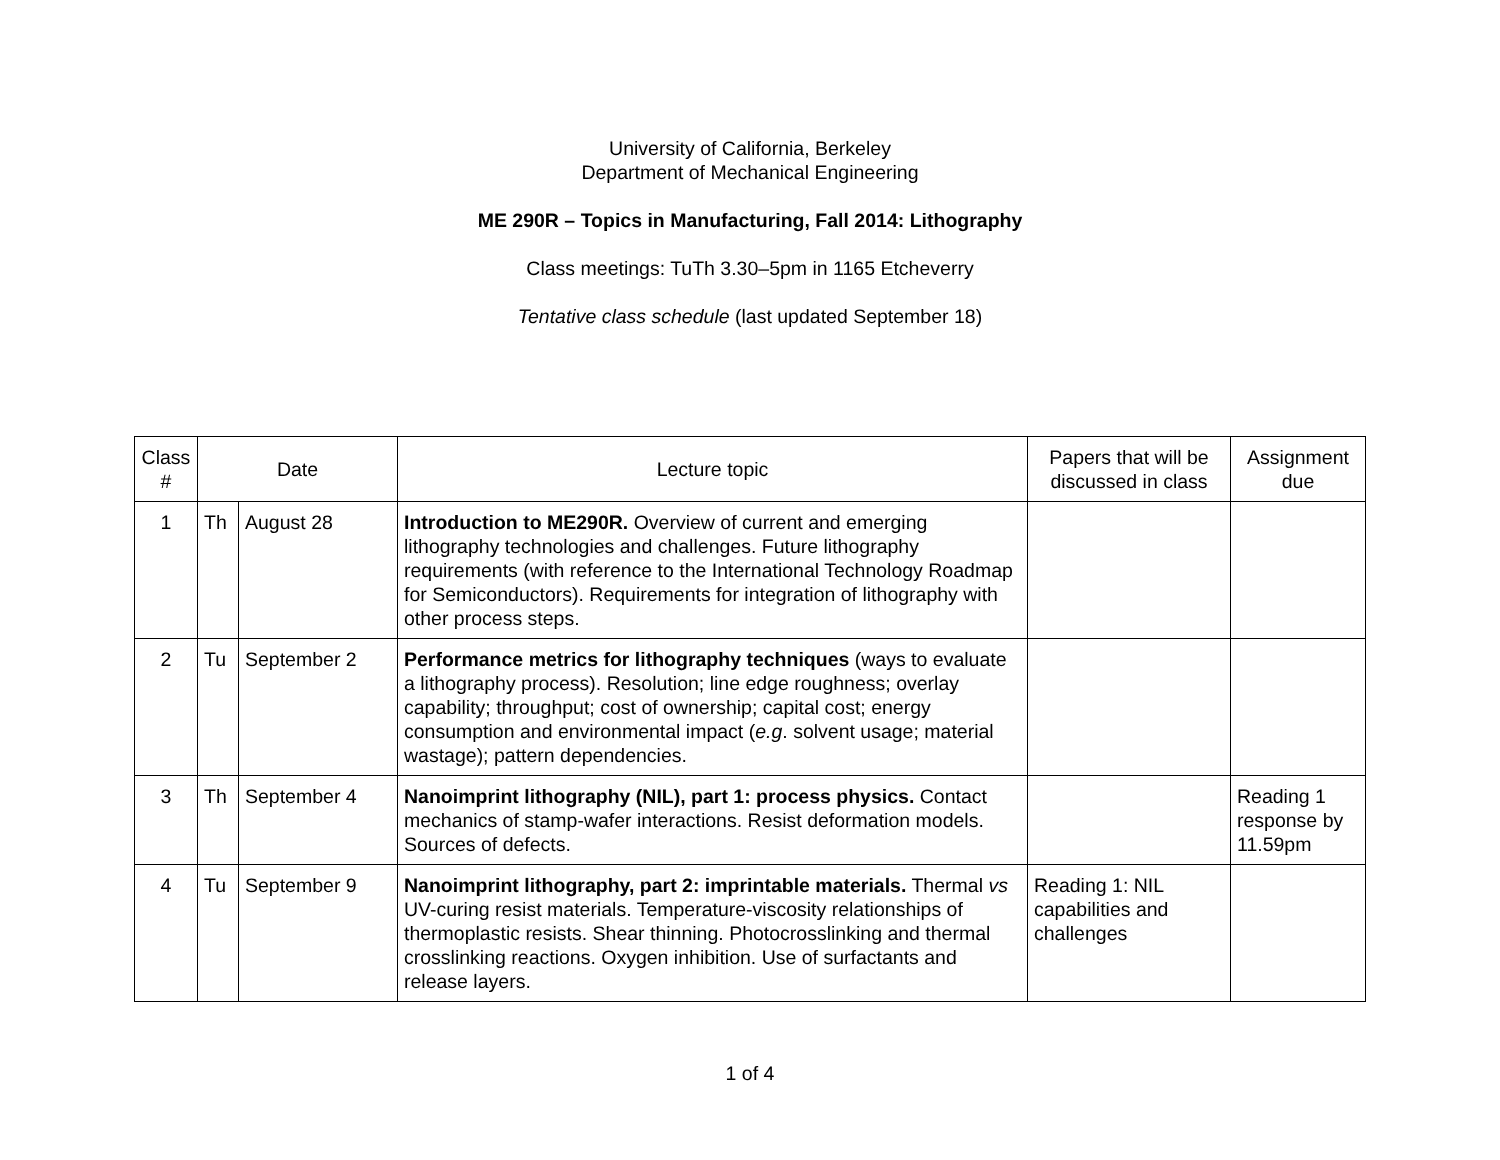University of California, Berkeley
Department of Mechanical Engineering
ME 290R – Topics in Manufacturing, Fall 2014: Lithography
Class meetings: TuTh 3.30–5pm in 1165 Etcheverry
Tentative class schedule (last updated September 18)
| Class # | Date | | Lecture topic | Papers that will be discussed in class | Assignment due |
| --- | --- | --- | --- | --- | --- |
| 1 | Th | August 28 | Introduction to ME290R. Overview of current and emerging lithography technologies and challenges. Future lithography requirements (with reference to the International Technology Roadmap for Semiconductors). Requirements for integration of lithography with other process steps. | | |
| 2 | Tu | September 2 | Performance metrics for lithography techniques (ways to evaluate a lithography process). Resolution; line edge roughness; overlay capability; throughput; cost of ownership; capital cost; energy consumption and environmental impact ( e.g . solvent usage; material wastage); pattern dependencies. | | |
| 3 | Th | September 4 | Nanoimprint lithography (NIL), part 1: process physics. Contact mechanics of stamp-wafer interactions. Resist deformation models. Sources of defects. | | Reading 1 response by 11.59pm |
| 4 | Tu | September 9 | Nanoimprint lithography, part 2: imprintable materials. Thermal vs UV-curing resist materials. Temperature-viscosity relationships of thermoplastic resists. Shear thinning. Photocrosslinking and thermal crosslinking reactions. Oxygen inhibition. Use of surfactants and release layers. | Reading 1: NIL capabilities and challenges | |
1 of 4